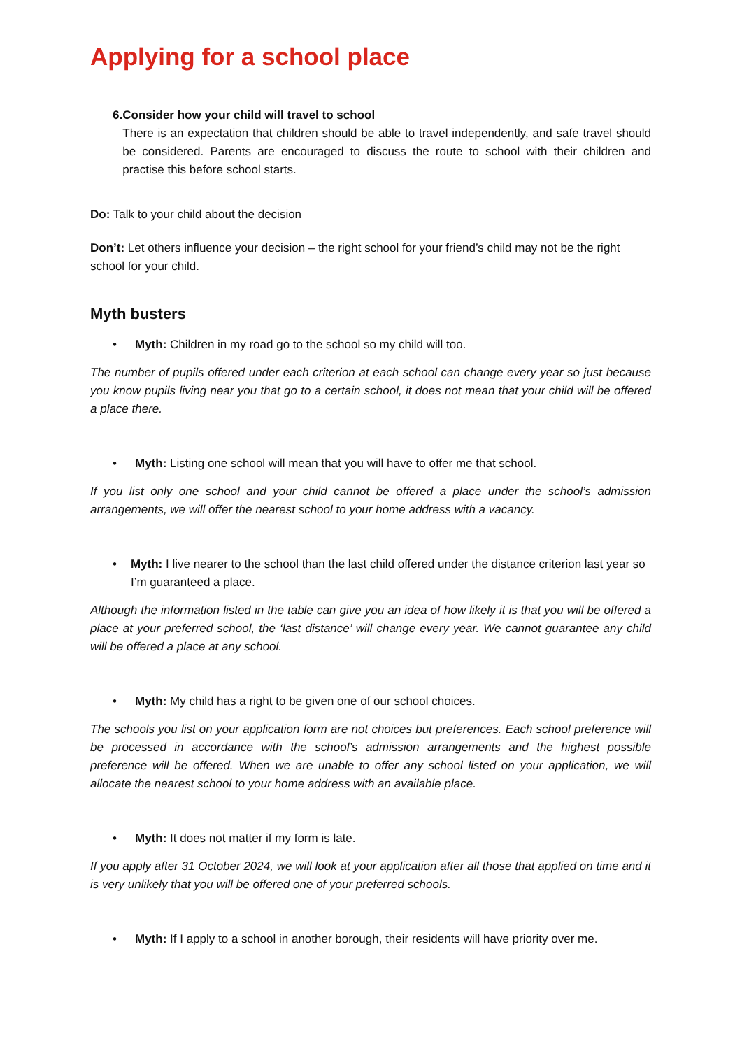Applying for a school place
6. Consider how your child will travel to school
There is an expectation that children should be able to travel independently, and safe travel should be considered. Parents are encouraged to discuss the route to school with their children and practise this before school starts.
Do: Talk to your child about the decision
Don’t: Let others influence your decision – the right school for your friend’s child may not be the right school for your child.
Myth busters
• Myth: Children in my road go to the school so my child will too.
The number of pupils offered under each criterion at each school can change every year so just because you know pupils living near you that go to a certain school, it does not mean that your child will be offered a place there.
• Myth: Listing one school will mean that you will have to offer me that school.
If you list only one school and your child cannot be offered a place under the school’s admission arrangements, we will offer the nearest school to your home address with a vacancy.
• Myth: I live nearer to the school than the last child offered under the distance criterion last year so I’m guaranteed a place.
Although the information listed in the table can give you an idea of how likely it is that you will be offered a place at your preferred school, the ‘last distance’ will change every year. We cannot guarantee any child will be offered a place at any school.
• Myth: My child has a right to be given one of our school choices.
The schools you list on your application form are not choices but preferences. Each school preference will be processed in accordance with the school’s admission arrangements and the highest possible preference will be offered. When we are unable to offer any school listed on your application, we will allocate the nearest school to your home address with an available place.
• Myth: It does not matter if my form is late.
If you apply after 31 October 2024, we will look at your application after all those that applied on time and it is very unlikely that you will be offered one of your preferred schools.
• Myth: If I apply to a school in another borough, their residents will have priority over me.